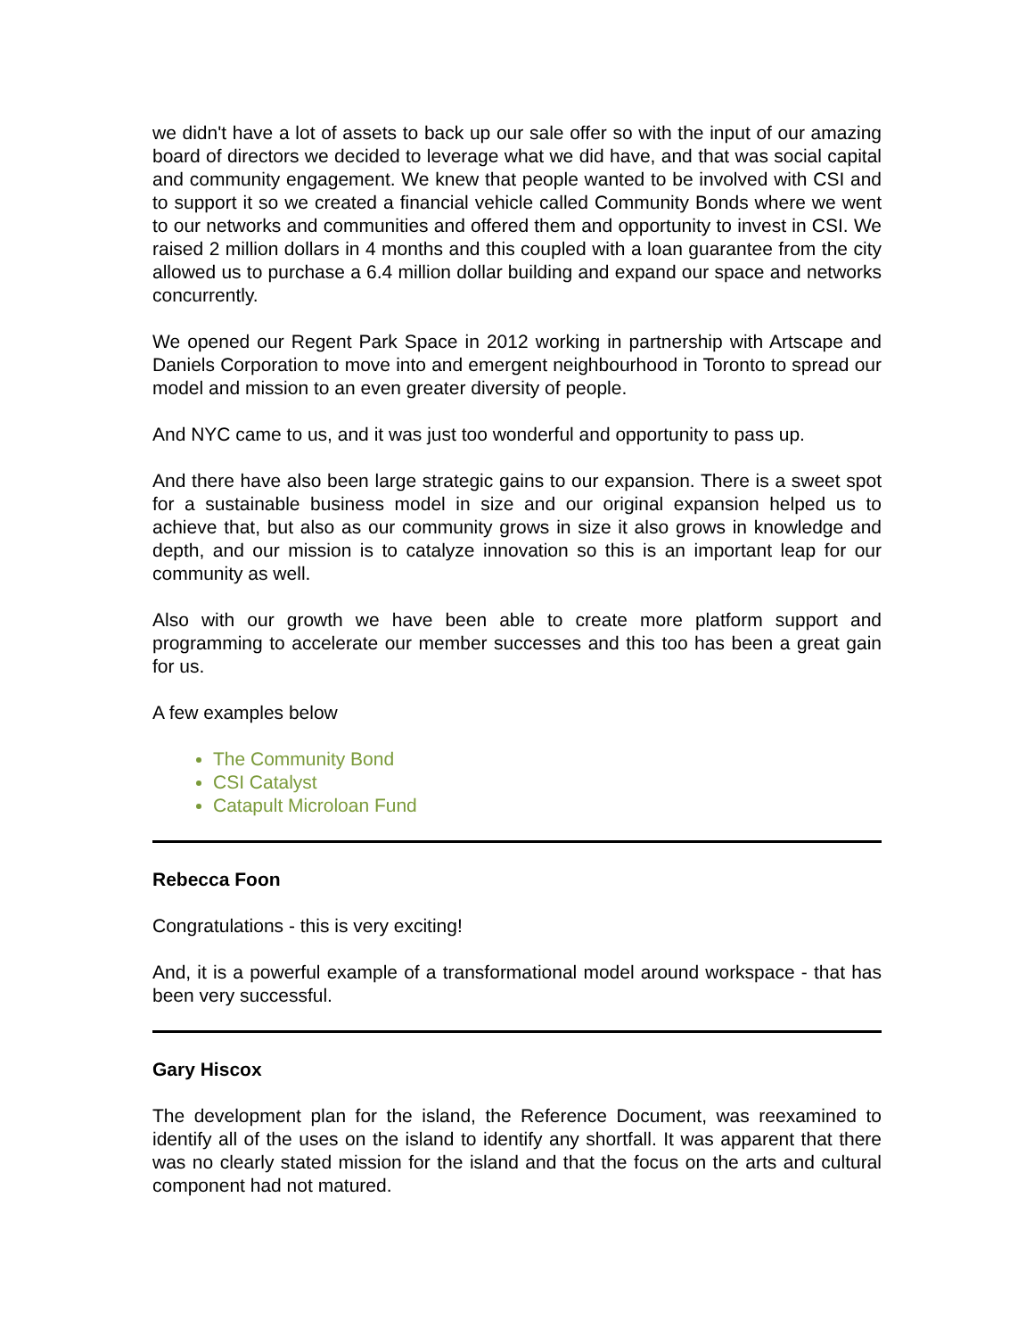we didn't have a lot of assets to back up our sale offer so with the input of our amazing board of directors we decided to leverage what we did have, and that was social capital and community engagement. We knew that people wanted to be involved with CSI and to support it so we created a financial vehicle called Community Bonds where we went to our networks and communities and offered them and opportunity to invest in CSI. We raised 2 million dollars in 4 months and this coupled with a loan guarantee from the city allowed us to purchase a 6.4 million dollar building and expand our space and networks concurrently.
We opened our Regent Park Space in 2012 working in partnership with Artscape and Daniels Corporation to move into and emergent neighbourhood in Toronto to spread our model and mission to an even greater diversity of people.
And NYC came to us, and it was just too wonderful and opportunity to pass up.
And there have also been large strategic gains to our expansion. There is a sweet spot for a sustainable business model in size and our original expansion helped us to achieve that, but also as our community grows in size it also grows in knowledge and depth, and our mission is to catalyze innovation so this is an important leap for our community as well.
Also with our growth we have been able to create more platform support and programming to accelerate our member successes and this too has been a great gain for us.
A few examples below
The Community Bond
CSI Catalyst
Catapult Microloan Fund
Rebecca Foon
Congratulations - this is very exciting!
And, it is a powerful example of a transformational model around workspace - that has been very successful.
Gary Hiscox
The development plan for the island, the Reference Document, was reexamined to identify all of the uses on the island to identify any shortfall. It was apparent that there was no clearly stated mission for the island and that the focus on the arts and cultural component had not matured.